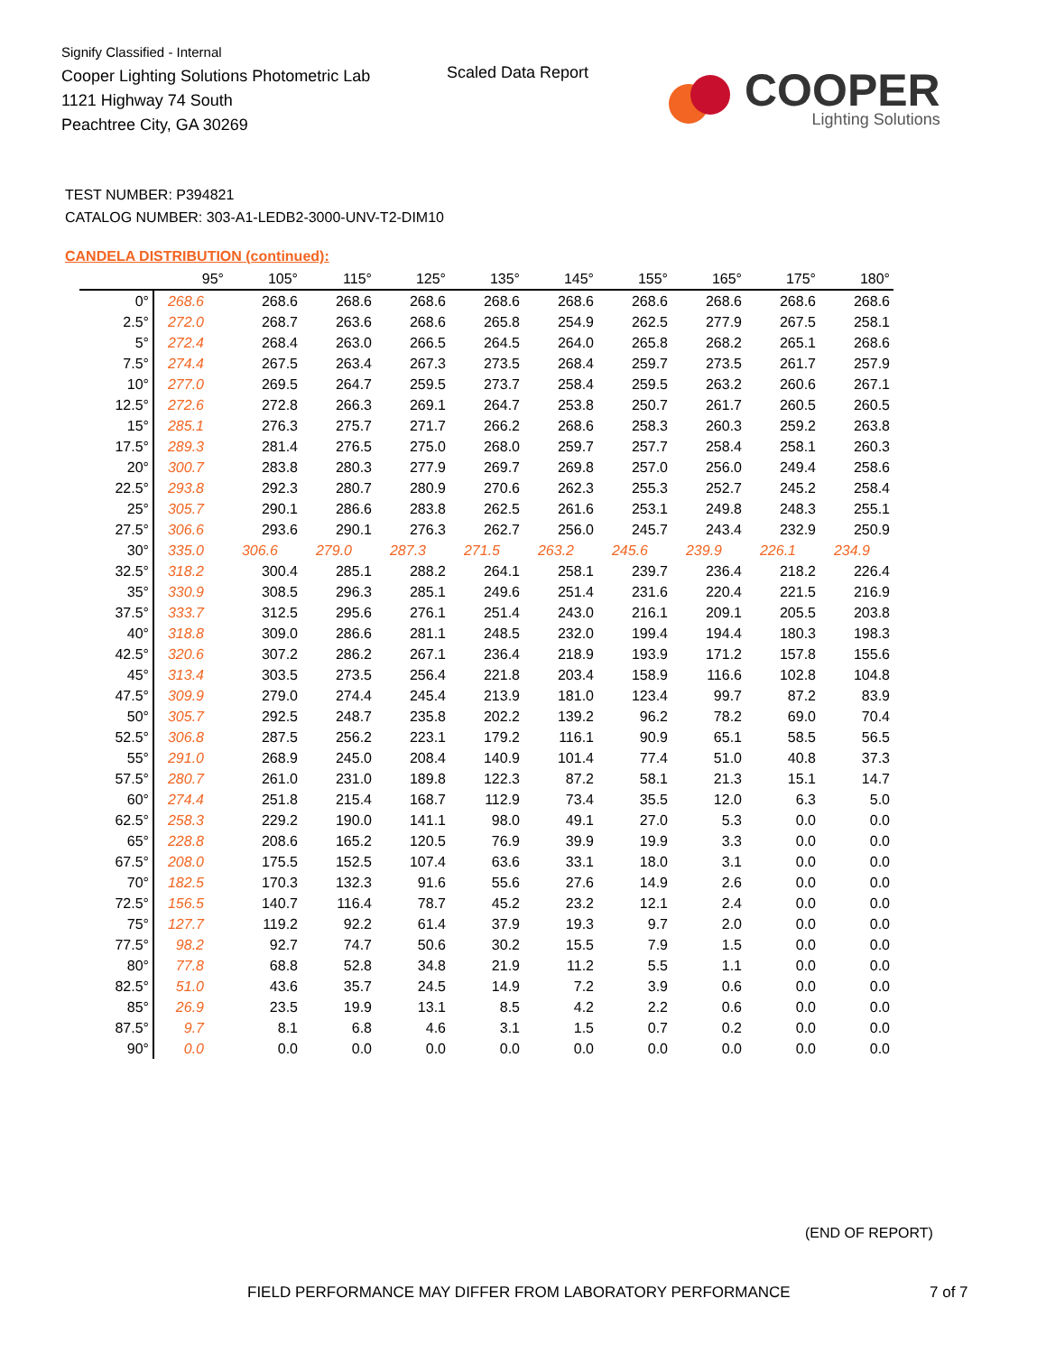Signify Classified - Internal
Cooper Lighting Solutions Photometric Lab
1121 Highway 74 South
Peachtree City, GA 30269
Scaled Data Report COOPER
Lighting Solutions
TEST NUMBER: P394821
CATALOG NUMBER: 303-A1-LEDB2-3000-UNV-T2-DIM10
CANDELA DISTRIBUTION (continued):
| | 95° | 105° | 115° | 125° | 135° | 145° | 155° | 165° | 175° | 180° |
| --- | --- | --- | --- | --- | --- | --- | --- | --- | --- | --- |
| 0° | 268.6 | 268.6 | 268.6 | 268.6 | 268.6 | 268.6 | 268.6 | 268.6 | 268.6 | 268.6 |
| 2.5° | 272.0 | 268.7 | 263.6 | 268.6 | 265.8 | 254.9 | 262.5 | 277.9 | 267.5 | 258.1 |
| 5° | 272.4 | 268.4 | 263.0 | 266.5 | 264.5 | 264.0 | 265.8 | 268.2 | 265.1 | 268.6 |
| 7.5° | 274.4 | 267.5 | 263.4 | 267.3 | 273.5 | 268.4 | 259.7 | 273.5 | 261.7 | 257.9 |
| 10° | 277.0 | 269.5 | 264.7 | 259.5 | 273.7 | 258.4 | 259.5 | 263.2 | 260.6 | 267.1 |
| 12.5° | 272.6 | 272.8 | 266.3 | 269.1 | 264.7 | 253.8 | 250.7 | 261.7 | 260.5 | 260.5 |
| 15° | 285.1 | 276.3 | 275.7 | 271.7 | 266.2 | 268.6 | 258.3 | 260.3 | 259.2 | 263.8 |
| 17.5° | 289.3 | 281.4 | 276.5 | 275.0 | 268.0 | 259.7 | 257.7 | 258.4 | 258.1 | 260.3 |
| 20° | 300.7 | 283.8 | 280.3 | 277.9 | 269.7 | 269.8 | 257.0 | 256.0 | 249.4 | 258.6 |
| 22.5° | 293.8 | 292.3 | 280.7 | 280.9 | 270.6 | 262.3 | 255.3 | 252.7 | 245.2 | 258.4 |
| 25° | 305.7 | 290.1 | 286.6 | 283.8 | 262.5 | 261.6 | 253.1 | 249.8 | 248.3 | 255.1 |
| 27.5° | 306.6 | 293.6 | 290.1 | 276.3 | 262.7 | 256.0 | 245.7 | 243.4 | 232.9 | 250.9 |
| 30° | 335.0 | 306.6 | 279.0 | 287.3 | 271.5 | 263.2 | 245.6 | 239.9 | 226.1 | 234.9 |
| 32.5° | 318.2 | 300.4 | 285.1 | 288.2 | 264.1 | 258.1 | 239.7 | 236.4 | 218.2 | 226.4 |
| 35° | 330.9 | 308.5 | 296.3 | 285.1 | 249.6 | 251.4 | 231.6 | 220.4 | 221.5 | 216.9 |
| 37.5° | 333.7 | 312.5 | 295.6 | 276.1 | 251.4 | 243.0 | 216.1 | 209.1 | 205.5 | 203.8 |
| 40° | 318.8 | 309.0 | 286.6 | 281.1 | 248.5 | 232.0 | 199.4 | 194.4 | 180.3 | 198.3 |
| 42.5° | 320.6 | 307.2 | 286.2 | 267.1 | 236.4 | 218.9 | 193.9 | 171.2 | 157.8 | 155.6 |
| 45° | 313.4 | 303.5 | 273.5 | 256.4 | 221.8 | 203.4 | 158.9 | 116.6 | 102.8 | 104.8 |
| 47.5° | 309.9 | 279.0 | 274.4 | 245.4 | 213.9 | 181.0 | 123.4 | 99.7 | 87.2 | 83.9 |
| 50° | 305.7 | 292.5 | 248.7 | 235.8 | 202.2 | 139.2 | 96.2 | 78.2 | 69.0 | 70.4 |
| 52.5° | 306.8 | 287.5 | 256.2 | 223.1 | 179.2 | 116.1 | 90.9 | 65.1 | 58.5 | 56.5 |
| 55° | 291.0 | 268.9 | 245.0 | 208.4 | 140.9 | 101.4 | 77.4 | 51.0 | 40.8 | 37.3 |
| 57.5° | 280.7 | 261.0 | 231.0 | 189.8 | 122.3 | 87.2 | 58.1 | 21.3 | 15.1 | 14.7 |
| 60° | 274.4 | 251.8 | 215.4 | 168.7 | 112.9 | 73.4 | 35.5 | 12.0 | 6.3 | 5.0 |
| 62.5° | 258.3 | 229.2 | 190.0 | 141.1 | 98.0 | 49.1 | 27.0 | 5.3 | 0.0 | 0.0 |
| 65° | 228.8 | 208.6 | 165.2 | 120.5 | 76.9 | 39.9 | 19.9 | 3.3 | 0.0 | 0.0 |
| 67.5° | 208.0 | 175.5 | 152.5 | 107.4 | 63.6 | 33.1 | 18.0 | 3.1 | 0.0 | 0.0 |
| 70° | 182.5 | 170.3 | 132.3 | 91.6 | 55.6 | 27.6 | 14.9 | 2.6 | 0.0 | 0.0 |
| 72.5° | 156.5 | 140.7 | 116.4 | 78.7 | 45.2 | 23.2 | 12.1 | 2.4 | 0.0 | 0.0 |
| 75° | 127.7 | 119.2 | 92.2 | 61.4 | 37.9 | 19.3 | 9.7 | 2.0 | 0.0 | 0.0 |
| 77.5° | 98.2 | 92.7 | 74.7 | 50.6 | 30.2 | 15.5 | 7.9 | 1.5 | 0.0 | 0.0 |
| 80° | 77.8 | 68.8 | 52.8 | 34.8 | 21.9 | 11.2 | 5.5 | 1.1 | 0.0 | 0.0 |
| 82.5° | 51.0 | 43.6 | 35.7 | 24.5 | 14.9 | 7.2 | 3.9 | 0.6 | 0.0 | 0.0 |
| 85° | 26.9 | 23.5 | 19.9 | 13.1 | 8.5 | 4.2 | 2.2 | 0.6 | 0.0 | 0.0 |
| 87.5° | 9.7 | 8.1 | 6.8 | 4.6 | 3.1 | 1.5 | 0.7 | 0.2 | 0.0 | 0.0 |
| 90° | 0.0 | 0.0 | 0.0 | 0.0 | 0.0 | 0.0 | 0.0 | 0.0 | 0.0 | 0.0 |
(END OF REPORT)
FIELD PERFORMANCE MAY DIFFER FROM LABORATORY PERFORMANCE
7 of 7